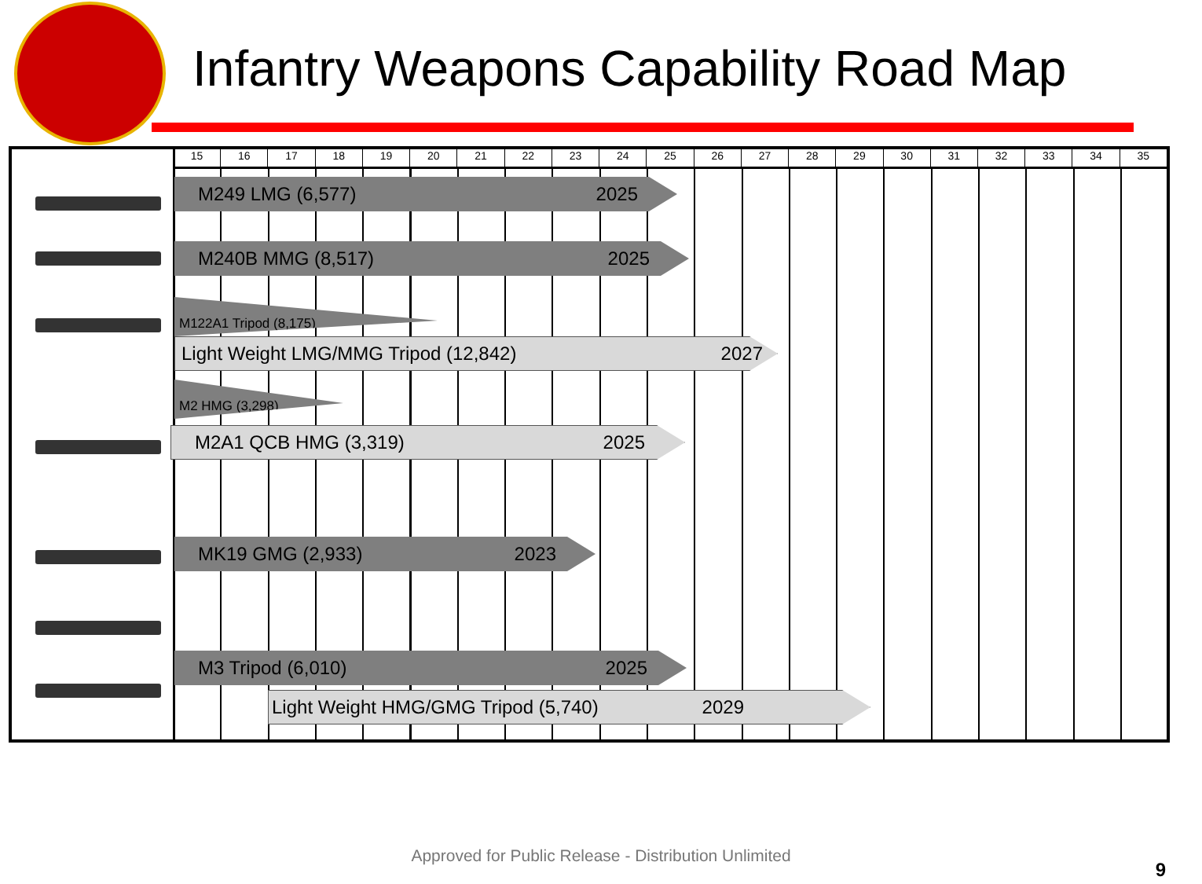Infantry Weapons Capability Road Map
15 16 17 18 19 20 21 22 23 24 25 26 27 28 29 30 31 32 33 34 35
M249 LMG (6,577) 2025
M240B MMG (8,517) 2025
M122A1 Tripod (8,175)
Light Weight LMG/MMG Tripod (12,842) 2027
M2 HMG (3,298)
M2A1 QCB HMG (3,319) 2025
MK19 GMG (2,933) 2023
M3 Tripod (6,010) 2025
Light Weight HMG/GMG Tripod (5,740) 2029
Approved for Public Release - Distribution Unlimited
9